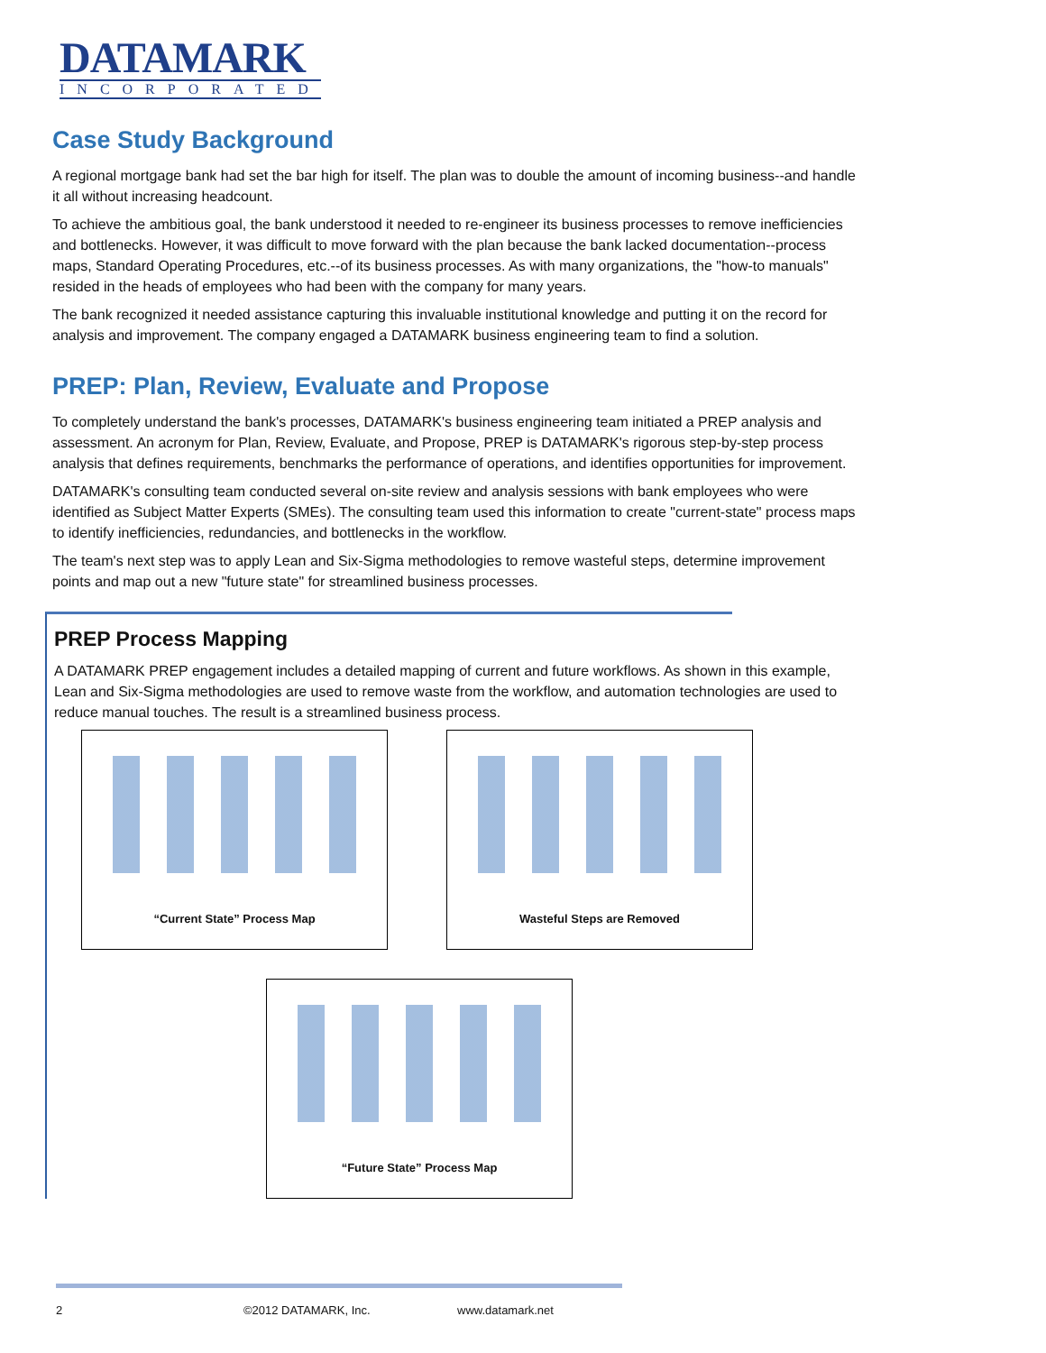DATAMARK
INCORPORATED
Case Study Background
A regional mortgage bank had set the bar high for itself. The plan was to double the amount of incoming business--and handle it all without increasing headcount.
To achieve the ambitious goal, the bank understood it needed to re-engineer its business processes to remove inefficiencies and bottlenecks. However, it was difficult to move forward with the plan because the bank lacked documentation--process maps, Standard Operating Procedures, etc.--of its business processes. As with many organizations, the "how-to manuals" resided in the heads of employees who had been with the company for many years.
The bank recognized it needed assistance capturing this invaluable institutional knowledge and putting it on the record for analysis and improvement. The company engaged a DATAMARK business engineering team to find a solution.
PREP: Plan, Review, Evaluate and Propose
To completely understand the bank's processes, DATAMARK's business engineering team initiated a PREP analysis and assessment. An acronym for Plan, Review, Evaluate, and Propose, PREP is DATAMARK's rigorous step-by-step process analysis that defines requirements, benchmarks the performance of operations, and identifies opportunities for improvement.
DATAMARK's consulting team conducted several on-site review and analysis sessions with bank employees who were identified as Subject Matter Experts (SMEs). The consulting team used this information to create "current-state" process maps to identify inefficiencies, redundancies, and bottlenecks in the workflow.
The team's next step was to apply Lean and Six-Sigma methodologies to remove wasteful steps, determine improvement points and map out a new "future state" for streamlined business processes.
PREP Process Mapping
A DATAMARK PREP engagement includes a detailed mapping of current and future workflows. As shown in this example, Lean and Six-Sigma methodologies are used to remove waste from the workflow, and automation technologies are used to reduce manual touches. The result is a streamlined business process.
“Current State” Process Map Wasteful Steps are Removed “Future State” Process Map
2 ©2012 DATAMARK, Inc. www.datamark.net